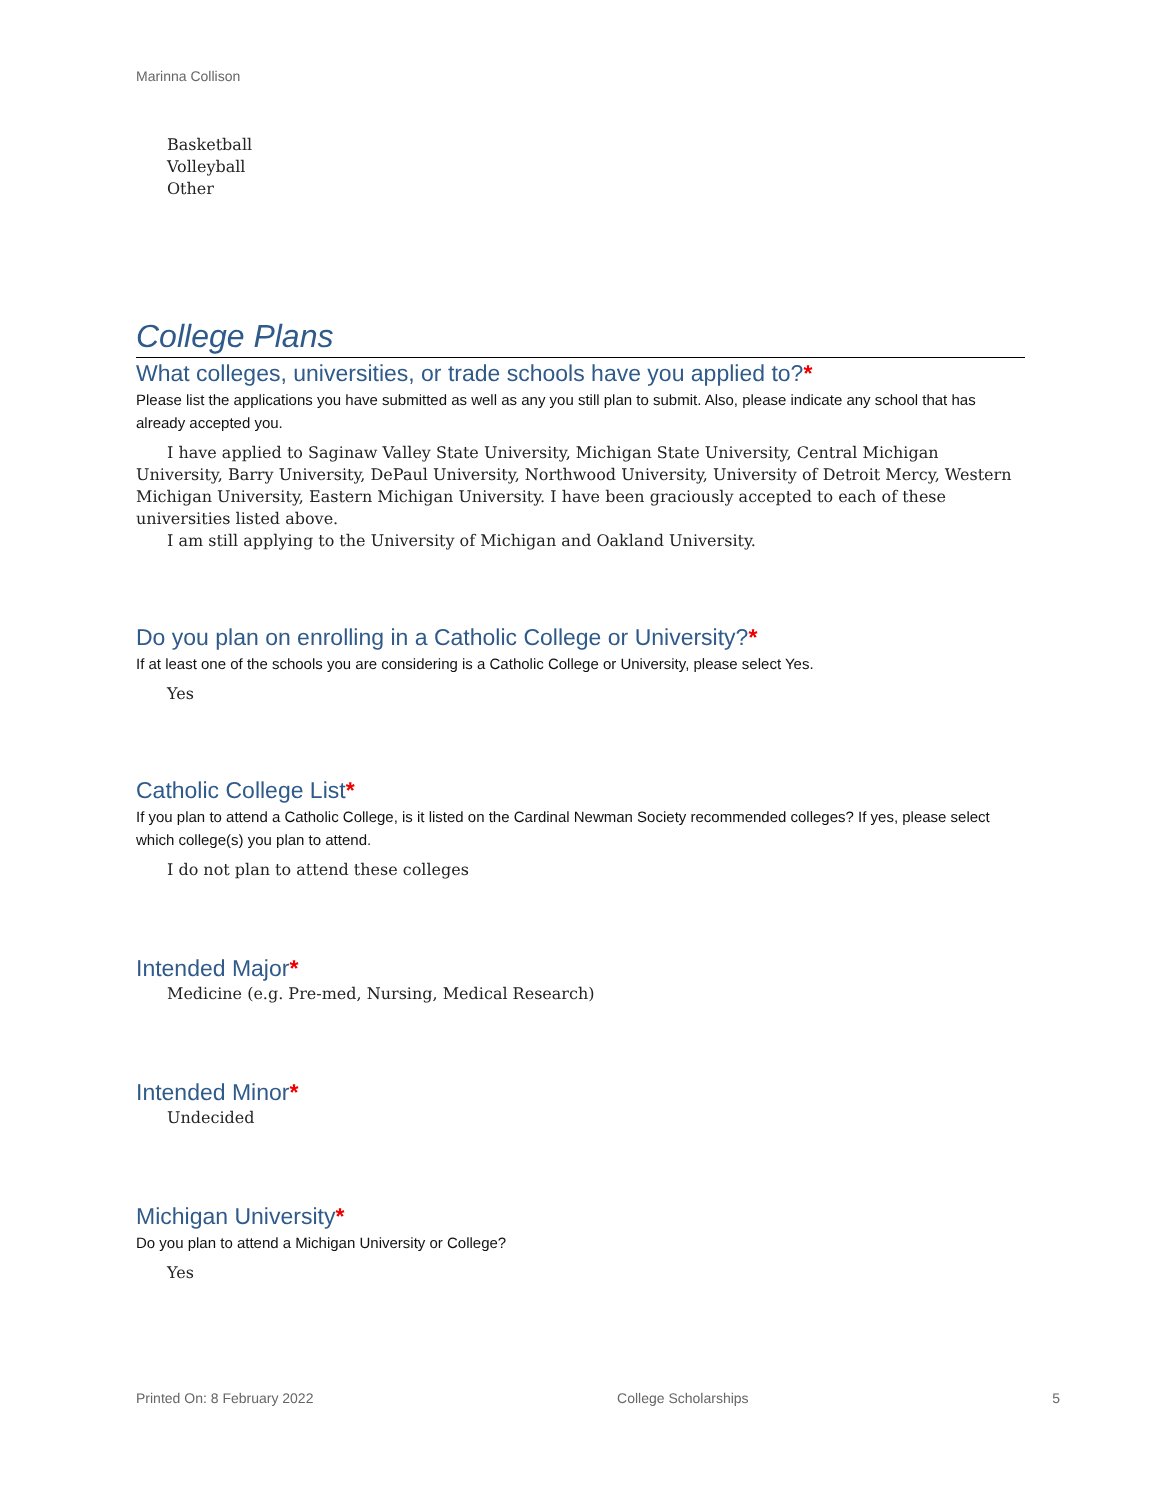Marinna Collison
Basketball
Volleyball
Other
College Plans
What colleges, universities, or trade schools have you applied to?*
Please list the applications you have submitted as well as any you still plan to submit. Also, please indicate any school that has already accepted you.
I have applied to Saginaw Valley State University, Michigan State University, Central Michigan University, Barry University, DePaul University, Northwood University, University of Detroit Mercy, Western Michigan University, Eastern Michigan University. I have been graciously accepted to each of these universities listed above.
I am still applying to the University of Michigan and Oakland University.
Do you plan on enrolling in a Catholic College or University?*
If at least one of the schools you are considering is a Catholic College or University, please select Yes.
Yes
Catholic College List*
If you plan to attend a Catholic College, is it listed on the Cardinal Newman Society recommended colleges? If yes, please select which college(s) you plan to attend.
I do not plan to attend these colleges
Intended Major*
Medicine (e.g. Pre-med, Nursing, Medical Research)
Intended Minor*
Undecided
Michigan University*
Do you plan to attend a Michigan University or College?
Yes
Printed On: 8 February 2022 College Scholarships 5